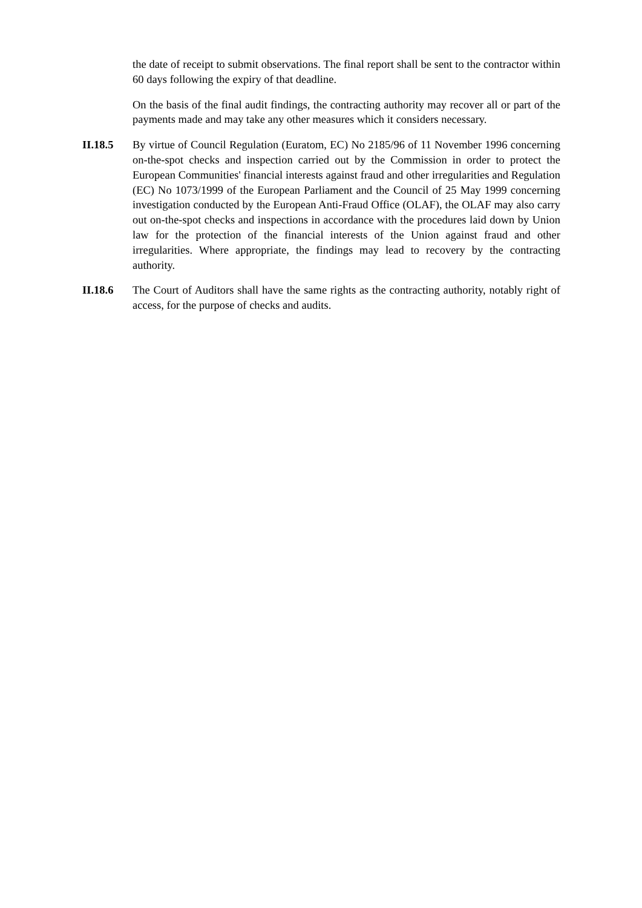the date of receipt to submit observations. The final report shall be sent to the contractor within 60 days following the expiry of that deadline.
On the basis of the final audit findings, the contracting authority may recover all or part of the payments made and may take any other measures which it considers necessary.
II.18.5 By virtue of Council Regulation (Euratom, EC) No 2185/96 of 11 November 1996 concerning on-the-spot checks and inspection carried out by the Commission in order to protect the European Communities' financial interests against fraud and other irregularities and Regulation (EC) No 1073/1999 of the European Parliament and the Council of 25 May 1999 concerning investigation conducted by the European Anti-Fraud Office (OLAF), the OLAF may also carry out on-the-spot checks and inspections in accordance with the procedures laid down by Union law for the protection of the financial interests of the Union against fraud and other irregularities. Where appropriate, the findings may lead to recovery by the contracting authority.
II.18.6 The Court of Auditors shall have the same rights as the contracting authority, notably right of access, for the purpose of checks and audits.